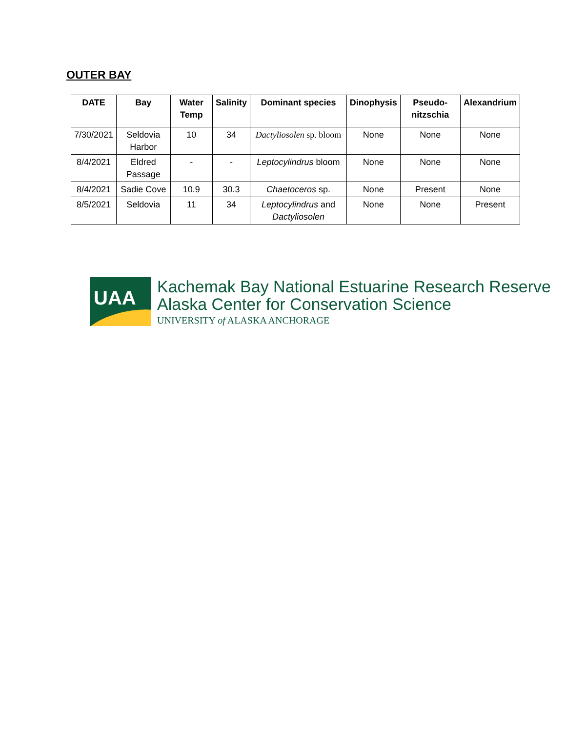OUTER BAY
| DATE | Bay | Water Temp | Salinity | Dominant species | Dinophysis | Pseudo-nitzschia | Alexandrium |
| --- | --- | --- | --- | --- | --- | --- | --- |
| 7/30/2021 | Seldovia Harbor | 10 | 34 | Dactyliosolen sp. bloom | None | None | None |
| 8/4/2021 | Eldred Passage | - | - | Leptocylindrus bloom | None | None | None |
| 8/4/2021 | Sadie Cove | 10.9 | 30.3 | Chaetoceros sp. | None | Present | None |
| 8/5/2021 | Seldovia | 11 | 34 | Leptocylindrus and Dactyliosolen | None | None | Present |
UAA
Kachemak Bay National Estuarine Research Reserve
Alaska Center for Conservation Science
UNIVERSITY of ALASKA ANCHORAGE